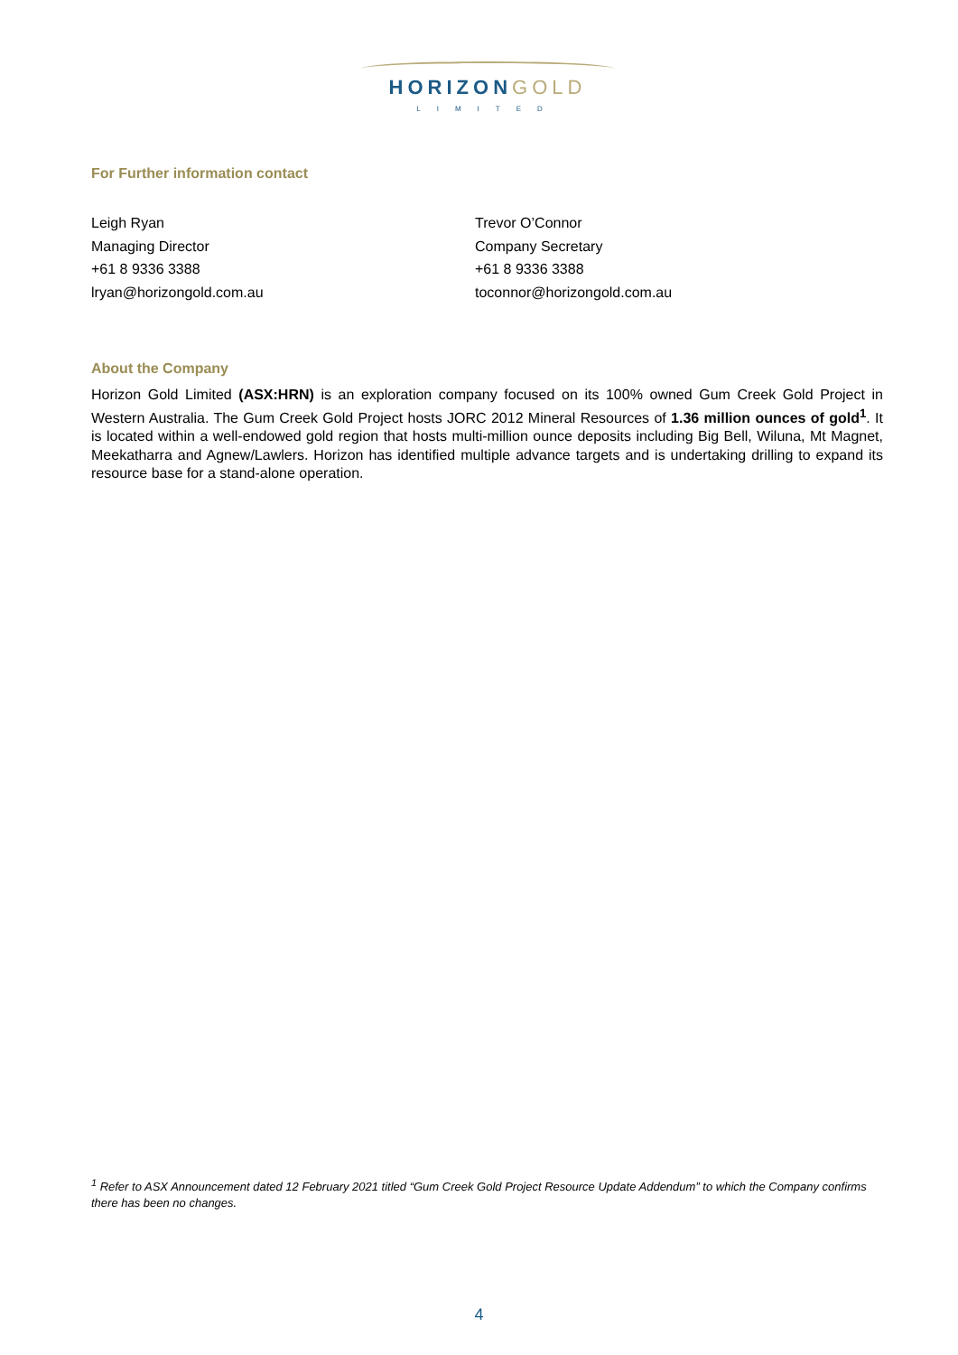HORIZONGOLD
LIMITED
For Further information contact
Leigh Ryan
Managing Director
+61 8 9336 3388
lryan@horizongold.com.au
Trevor O’Connor
Company Secretary
+61 8 9336 3388
toconnor@horizongold.com.au
About the Company
Horizon Gold Limited (ASX:HRN) is an exploration company focused on its 100% owned Gum Creek Gold Project in Western Australia. The Gum Creek Gold Project hosts JORC 2012 Mineral Resources of 1.36 million ounces of gold<sup>1</sup>. It is located within a well-endowed gold region that hosts multi-million ounce deposits including Big Bell, Wiluna, Mt Magnet, Meekatharra and Agnew/Lawlers. Horizon has identified multiple advance targets and is undertaking drilling to expand its resource base for a stand-alone operation.
<sup>1</sup> Refer to ASX Announcement dated 12 February 2021 titled “Gum Creek Gold Project Resource Update Addendum” to which the Company confirms there has been no changes.
4